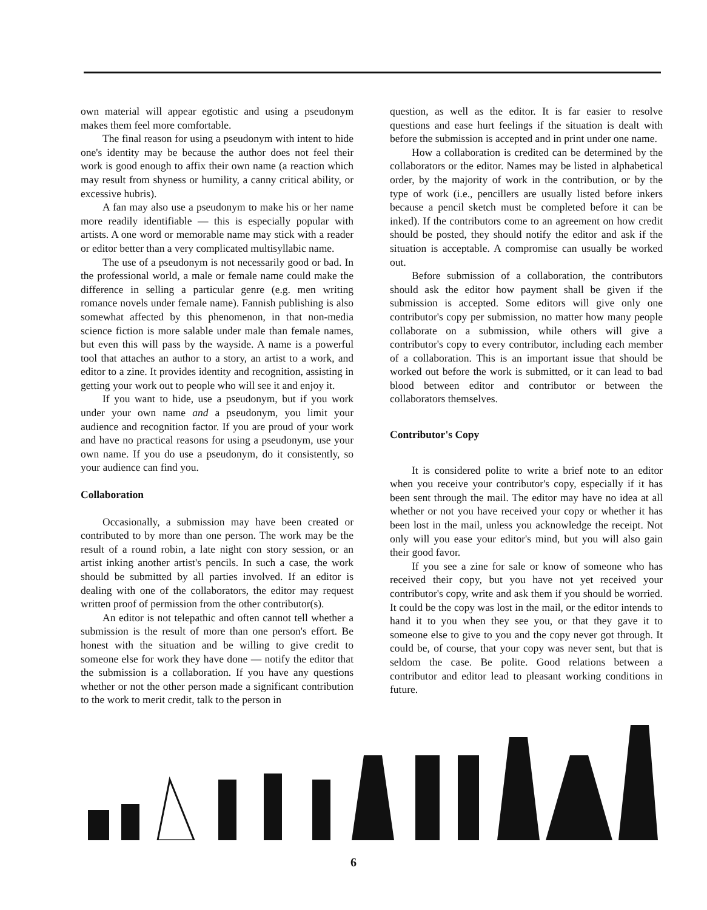own material will appear egotistic and using a pseudonym makes them feel more comfortable.
The final reason for using a pseudonym with intent to hide one's identity may be because the author does not feel their work is good enough to affix their own name (a reaction which may result from shyness or humility, a canny critical ability, or excessive hubris).
A fan may also use a pseudonym to make his or her name more readily identifiable — this is especially popular with artists. A one word or memorable name may stick with a reader or editor better than a very complicated multisyllabic name.
The use of a pseudonym is not necessarily good or bad. In the professional world, a male or female name could make the difference in selling a particular genre (e.g. men writing romance novels under female name). Fannish publishing is also somewhat affected by this phenomenon, in that non-media science fiction is more salable under male than female names, but even this will pass by the wayside. A name is a powerful tool that attaches an author to a story, an artist to a work, and editor to a zine. It provides identity and recognition, assisting in getting your work out to people who will see it and enjoy it.
If you want to hide, use a pseudonym, but if you work under your own name and a pseudonym, you limit your audience and recognition factor. If you are proud of your work and have no practical reasons for using a pseudonym, use your own name. If you do use a pseudonym, do it consistently, so your audience can find you.
Collaboration
Occasionally, a submission may have been created or contributed to by more than one person. The work may be the result of a round robin, a late night con story session, or an artist inking another artist's pencils. In such a case, the work should be submitted by all parties involved. If an editor is dealing with one of the collaborators, the editor may request written proof of permission from the other contributor(s).
An editor is not telepathic and often cannot tell whether a submission is the result of more than one person's effort. Be honest with the situation and be willing to give credit to someone else for work they have done — notify the editor that the submission is a collaboration. If you have any questions whether or not the other person made a significant contribution to the work to merit credit, talk to the person in
question, as well as the editor. It is far easier to resolve questions and ease hurt feelings if the situation is dealt with before the submission is accepted and in print under one name.
How a collaboration is credited can be determined by the collaborators or the editor. Names may be listed in alphabetical order, by the majority of work in the contribution, or by the type of work (i.e., pencillers are usually listed before inkers because a pencil sketch must be completed before it can be inked). If the contributors come to an agreement on how credit should be posted, they should notify the editor and ask if the situation is acceptable. A compromise can usually be worked out.
Before submission of a collaboration, the contributors should ask the editor how payment shall be given if the submission is accepted. Some editors will give only one contributor's copy per submission, no matter how many people collaborate on a submission, while others will give a contributor's copy to every contributor, including each member of a collaboration. This is an important issue that should be worked out before the work is submitted, or it can lead to bad blood between editor and contributor or between the collaborators themselves.
Contributor's Copy
It is considered polite to write a brief note to an editor when you receive your contributor's copy, especially if it has been sent through the mail. The editor may have no idea at all whether or not you have received your copy or whether it has been lost in the mail, unless you acknowledge the receipt. Not only will you ease your editor's mind, but you will also gain their good favor.
If you see a zine for sale or know of someone who has received their copy, but you have not yet received your contributor's copy, write and ask them if you should be worried. It could be the copy was lost in the mail, or the editor intends to hand it to you when they see you, or that they gave it to someone else to give to you and the copy never got through. It could be, of course, that your copy was never sent, but that is seldom the case. Be polite. Good relations between a contributor and editor lead to pleasant working conditions in future.
6